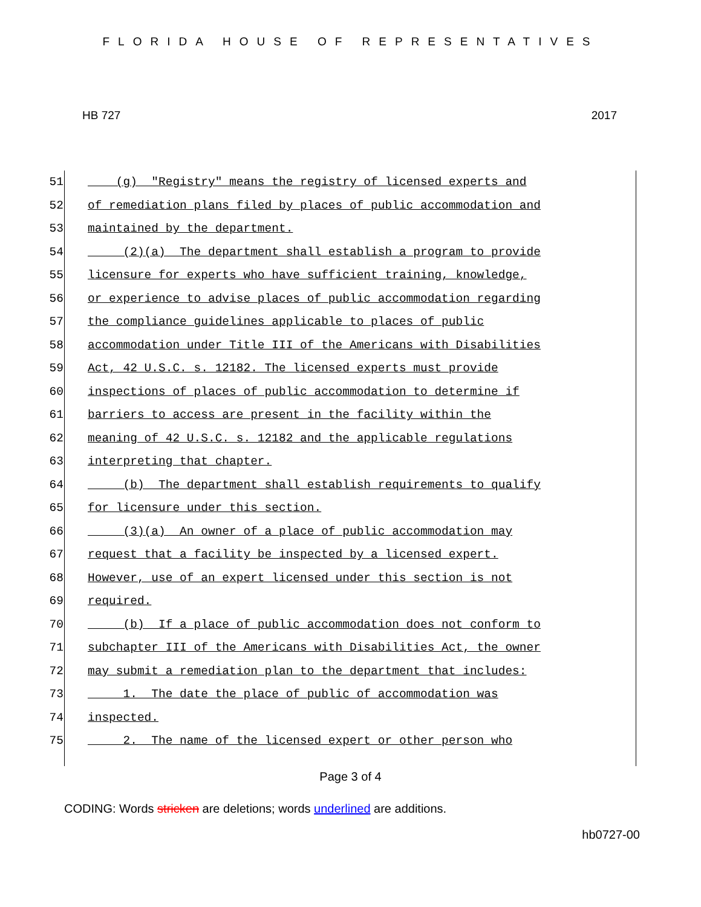FLORIDA HOUSE OF REPRESENTATIVES
HB 727 2017
51 (g) "Registry" means the registry of licensed experts and
52 of remediation plans filed by places of public accommodation and
53 maintained by the department.
54 (2)(a) The department shall establish a program to provide
55 licensure for experts who have sufficient training, knowledge,
56 or experience to advise places of public accommodation regarding
57 the compliance guidelines applicable to places of public
58 accommodation under Title III of the Americans with Disabilities
59 Act, 42 U.S.C. s. 12182. The licensed experts must provide
60 inspections of places of public accommodation to determine if
61 barriers to access are present in the facility within the
62 meaning of 42 U.S.C. s. 12182 and the applicable regulations
63 interpreting that chapter.
64 (b) The department shall establish requirements to qualify
65 for licensure under this section.
66 (3)(a) An owner of a place of public accommodation may
67 request that a facility be inspected by a licensed expert.
68 However, use of an expert licensed under this section is not
69 required.
70 (b) If a place of public accommodation does not conform to
71 subchapter III of the Americans with Disabilities Act, the owner
72 may submit a remediation plan to the department that includes:
73 1. The date the place of public of accommodation was
74 inspected.
75 2. The name of the licensed expert or other person who
Page 3 of 4
CODING: Words stricken are deletions; words underlined are additions.
hb0727-00